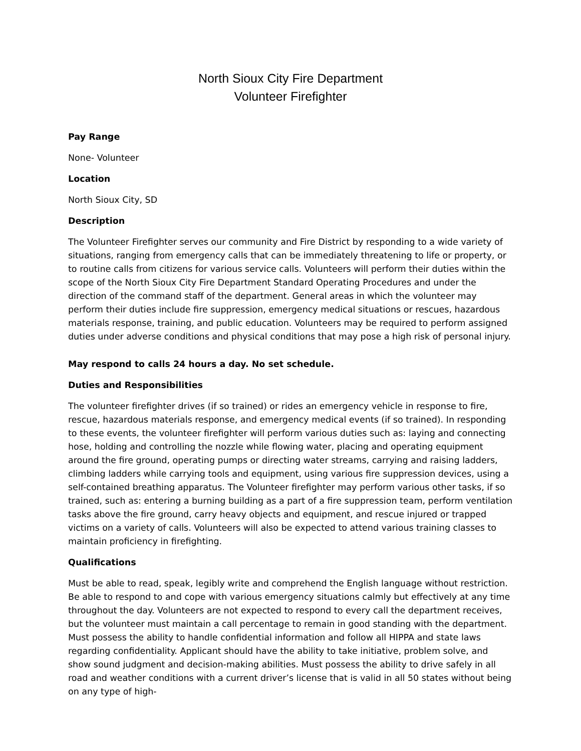North Sioux City Fire Department
Volunteer Firefighter
Pay Range
None- Volunteer
Location
North Sioux City, SD
Description
The Volunteer Firefighter serves our community and Fire District by responding to a wide variety of situations, ranging from emergency calls that can be immediately threatening to life or property, or to routine calls from citizens for various service calls. Volunteers will perform their duties within the scope of the North Sioux City Fire Department Standard Operating Procedures and under the direction of the command staff of the department. General areas in which the volunteer may perform their duties include fire suppression, emergency medical situations or rescues, hazardous materials response, training, and public education. Volunteers may be required to perform assigned duties under adverse conditions and physical conditions that may pose a high risk of personal injury.
May respond to calls 24 hours a day. No set schedule.
Duties and Responsibilities
The volunteer firefighter drives (if so trained) or rides an emergency vehicle in response to fire, rescue, hazardous materials response, and emergency medical events (if so trained). In responding to these events, the volunteer firefighter will perform various duties such as: laying and connecting hose, holding and controlling the nozzle while flowing water, placing and operating equipment around the fire ground, operating pumps or directing water streams, carrying and raising ladders, climbing ladders while carrying tools and equipment, using various fire suppression devices, using a self-contained breathing apparatus. The Volunteer firefighter may perform various other tasks, if so trained, such as: entering a burning building as a part of a fire suppression team, perform ventilation tasks above the fire ground, carry heavy objects and equipment, and rescue injured or trapped victims on a variety of calls. Volunteers will also be expected to attend various training classes to maintain proficiency in firefighting.
Qualifications
Must be able to read, speak, legibly write and comprehend the English language without restriction. Be able to respond to and cope with various emergency situations calmly but effectively at any time throughout the day. Volunteers are not expected to respond to every call the department receives, but the volunteer must maintain a call percentage to remain in good standing with the department. Must possess the ability to handle confidential information and follow all HIPPA and state laws regarding confidentiality. Applicant should have the ability to take initiative, problem solve, and show sound judgment and decision-making abilities. Must possess the ability to drive safely in all road and weather conditions with a current driver’s license that is valid in all 50 states without being on any type of high-